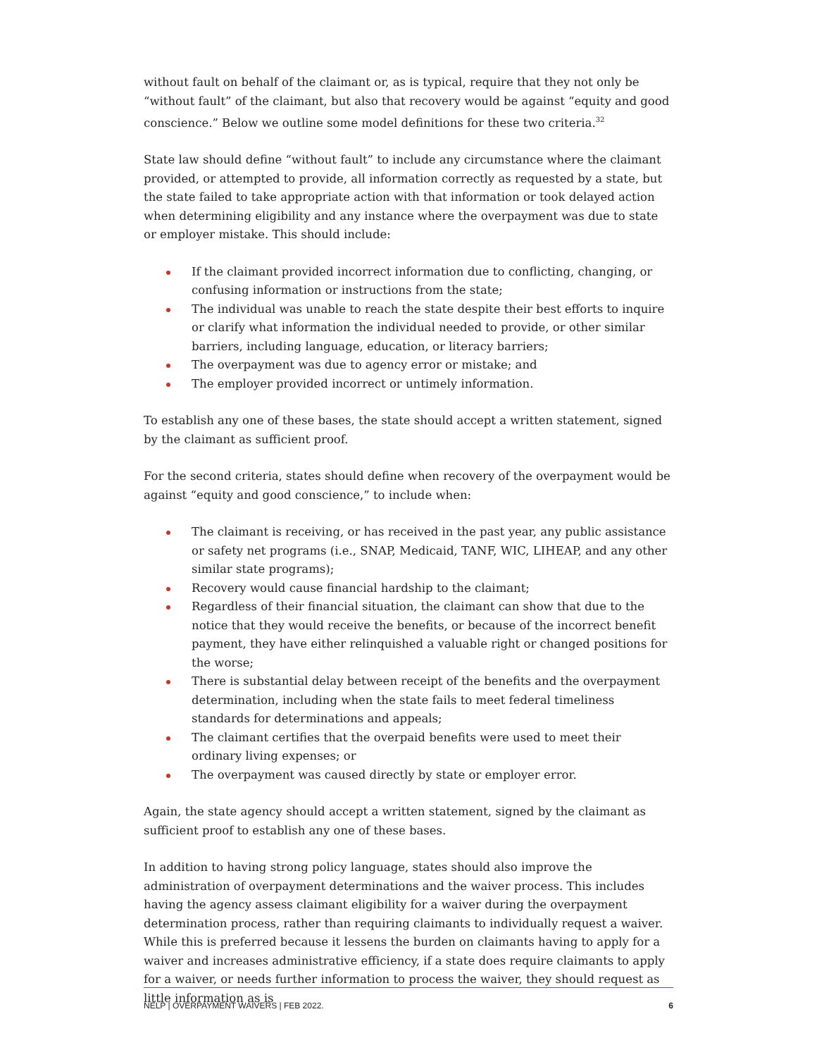without fault on behalf of the claimant or, as is typical, require that they not only be “without fault” of the claimant, but also that recovery would be against “equity and good conscience.” Below we outline some model definitions for these two criteria.<sup>32</sup>
State law should define “without fault” to include any circumstance where the claimant provided, or attempted to provide, all information correctly as requested by a state, but the state failed to take appropriate action with that information or took delayed action when determining eligibility and any instance where the overpayment was due to state or employer mistake. This should include:
If the claimant provided incorrect information due to conflicting, changing, or confusing information or instructions from the state;
The individual was unable to reach the state despite their best efforts to inquire or clarify what information the individual needed to provide, or other similar barriers, including language, education, or literacy barriers;
The overpayment was due to agency error or mistake; and
The employer provided incorrect or untimely information.
To establish any one of these bases, the state should accept a written statement, signed by the claimant as sufficient proof.
For the second criteria, states should define when recovery of the overpayment would be against “equity and good conscience,” to include when:
The claimant is receiving, or has received in the past year, any public assistance or safety net programs (i.e., SNAP, Medicaid, TANF, WIC, LIHEAP, and any other similar state programs);
Recovery would cause financial hardship to the claimant;
Regardless of their financial situation, the claimant can show that due to the notice that they would receive the benefits, or because of the incorrect benefit payment, they have either relinquished a valuable right or changed positions for the worse;
There is substantial delay between receipt of the benefits and the overpayment determination, including when the state fails to meet federal timeliness standards for determinations and appeals;
The claimant certifies that the overpaid benefits were used to meet their ordinary living expenses; or
The overpayment was caused directly by state or employer error.
Again, the state agency should accept a written statement, signed by the claimant as sufficient proof to establish any one of these bases.
In addition to having strong policy language, states should also improve the administration of overpayment determinations and the waiver process. This includes having the agency assess claimant eligibility for a waiver during the overpayment determination process, rather than requiring claimants to individually request a waiver. While this is preferred because it lessens the burden on claimants having to apply for a waiver and increases administrative efficiency, if a state does require claimants to apply for a waiver, or needs further information to process the waiver, they should request as little information as is
NELP | OVERPAYMENT WAIVERS | FEB 2022. 6